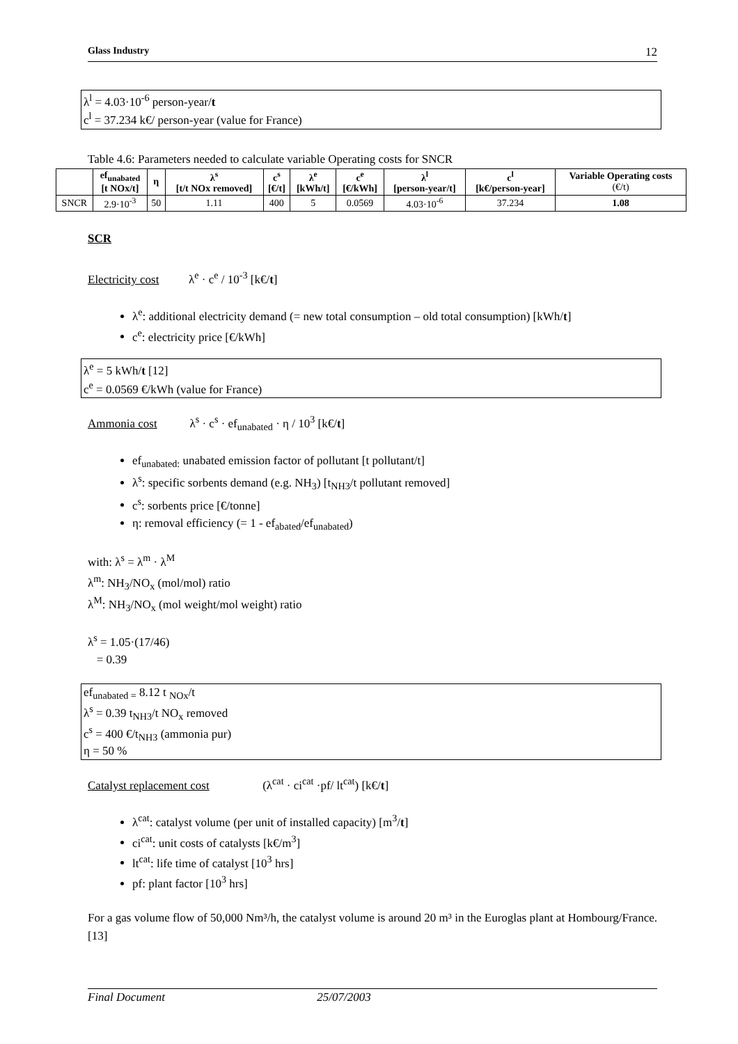Glass Industry 12
λ<sup>l</sup> = 4.03·10<sup>-6</sup> person-year/t
c<sup>l</sup> = 37.234 k€/ person-year (value for France)
Table 4.6: Parameters needed to calculate variable Operating costs for SNCR
| | ef<sub>unabated</sub> [t NOx/t] | η | λ<sup>s</sup> [t/t NOx removed] | c<sup>s</sup> [€/t] | λ<sup>e</sup> [kWh/t] | c<sup>e</sup> [€/kWh] | λ<sup>l</sup> [person-year/t] | c<sup>l</sup> [k€/person-year] | Variable Operating costs (€/t) |
| --- | --- | --- | --- | --- | --- | --- | --- | --- | --- |
| SNCR | 2.9·10<sup>-3</sup> | 50 | 1.11 | 400 | 5 | 0.0569 | 4.03·10<sup>-6</sup> | 37.234 | 1.08 |
SCR
Electricity cost λ<sup>e</sup> · c<sup>e</sup> / 10<sup>-3</sup> [k€/t]
λ<sup>e</sup>: additional electricity demand (= new total consumption – old total consumption) [kWh/t]
c<sup>e</sup>: electricity price [€/kWh]
λ<sup>e</sup> = 5 kWh/t [12]
c<sup>e</sup> = 0.0569 €/kWh (value for France)
Ammonia cost λ<sup>s</sup> · c<sup>s</sup> · ef<sub>unabated</sub> · η / 10<sup>3</sup> [k€/t]
ef<sub>unabated:</sub> unabated emission factor of pollutant [t pollutant/t]
λ<sup>s</sup>: specific sorbents demand (e.g. NH<sub>3</sub>) [t<sub>NH3</sub>/t pollutant removed]
c<sup>s</sup>: sorbents price [€/tonne]
η: removal efficiency (= 1 - ef<sub>abated</sub>/ef<sub>unabated</sub>)
with: λ<sup>s</sup> = λ<sup>m</sup> · λ<sup>M</sup>
λ<sup>m</sup>: NH<sub>3</sub>/NO<sub>x</sub> (mol/mol) ratio
λ<sup>M</sup>: NH<sub>3</sub>/NO<sub>x</sub> (mol weight/mol weight) ratio
λ<sup>s</sup> = 1.05·(17/46)
= 0.39
ef<sub>unabated =</sub> 8.12 t <sub>NOx</sub>/t
λ<sup>s</sup> = 0.39 t<sub>NH3</sub>/t NO<sub>x</sub> removed
c<sup>s</sup> = 400 €/t<sub>NH3</sub> (ammonia pur)
η = 50 %
Catalyst replacement cost (λ<sup>cat</sup> · ci<sup>cat</sup> ·pf/ lt<sup>cat</sup>) [k€/t]
λ<sup>cat</sup>: catalyst volume (per unit of installed capacity) [m<sup>3</sup>/t]
ci<sup>cat</sup>: unit costs of catalysts [k€/m<sup>3</sup>]
lt<sup>cat</sup>: life time of catalyst [10<sup>3</sup> hrs]
pf: plant factor [10<sup>3</sup> hrs]
For a gas volume flow of 50,000 Nm³/h, the catalyst volume is around 20 m³ in the Euroglas plant at Hombourg/France. [13]
Final Document 25/07/2003